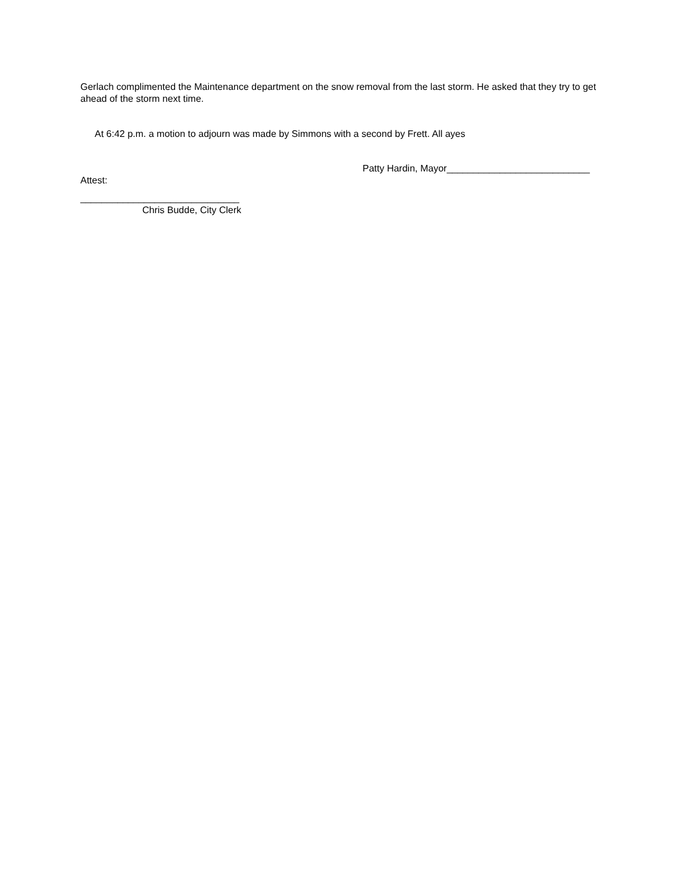Gerlach complimented the Maintenance department on the snow removal from the last storm. He asked that they try to get ahead of the storm next time.
At 6:42 p.m. a motion to adjourn was made by Simmons with a second by Frett. All ayes
Patty Hardin, Mayor___________________________
Attest:
______________________________
Chris Budde, City Clerk